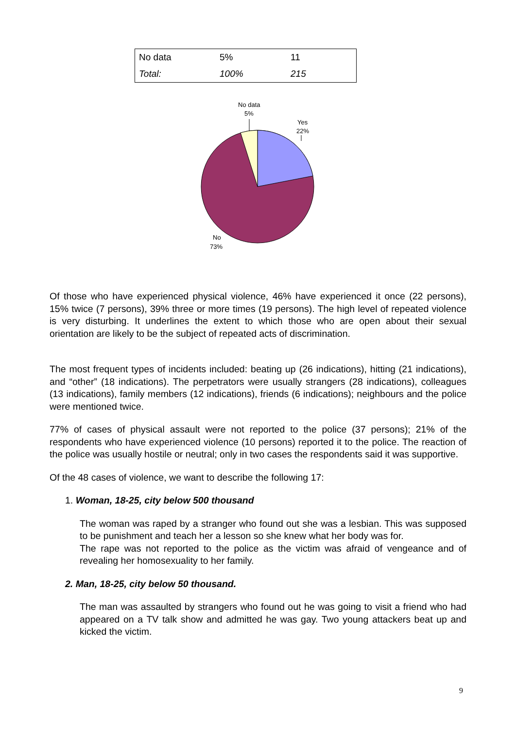| No data | 5% | 11 |
| Total: | 100% | 215 |
No data
5%
Yes
22%
No
73%
Of those who have experienced physical violence, 46% have experienced it once (22 persons), 15% twice (7 persons), 39% three or more times (19 persons). The high level of repeated violence is very disturbing. It underlines the extent to which those who are open about their sexual orientation are likely to be the subject of repeated acts of discrimination.
The most frequent types of incidents included: beating up (26 indications), hitting (21 indications), and “other” (18 indications). The perpetrators were usually strangers (28 indications), colleagues (13 indications), family members (12 indications), friends (6 indications); neighbours and the police were mentioned twice.
77% of cases of physical assault were not reported to the police (37 persons); 21% of the respondents who have experienced violence (10 persons) reported it to the police. The reaction of the police was usually hostile or neutral; only in two cases the respondents said it was supportive.
Of the 48 cases of violence, we want to describe the following 17:
1. Woman, 18-25, city below 500 thousand
The woman was raped by a stranger who found out she was a lesbian. This was supposed to be punishment and teach her a lesson so she knew what her body was for.
The rape was not reported to the police as the victim was afraid of vengeance and of revealing her homosexuality to her family.
2. Man, 18-25, city below 50 thousand.
The man was assaulted by strangers who found out he was going to visit a friend who had appeared on a TV talk show and admitted he was gay. Two young attackers beat up and kicked the victim.
9